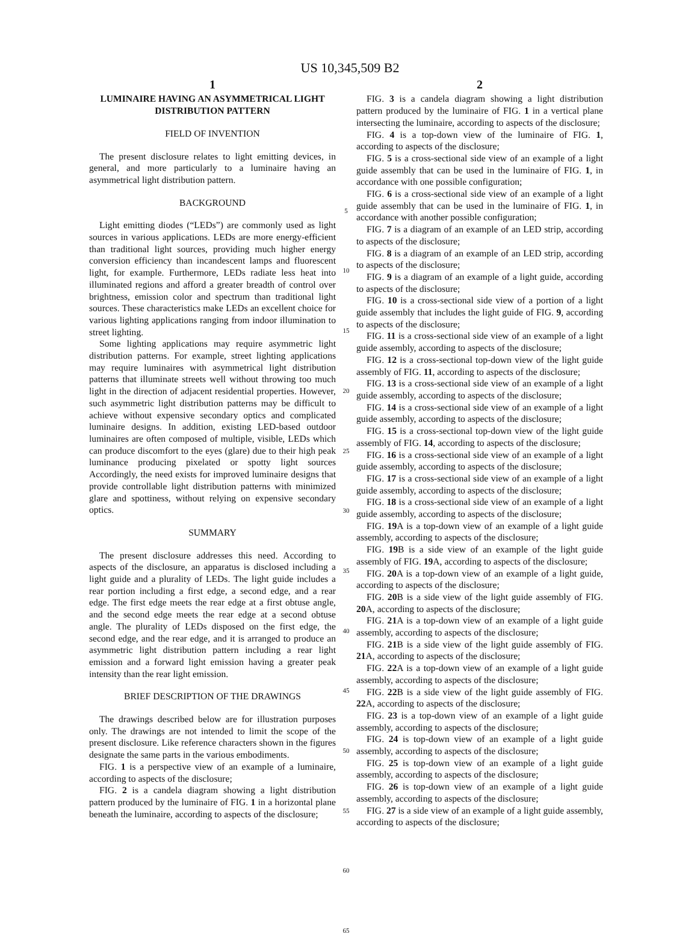US 10,345,509 B2
1
LUMINAIRE HAVING AN ASYMMETRICAL LIGHT DISTRIBUTION PATTERN
FIELD OF INVENTION
The present disclosure relates to light emitting devices, in general, and more particularly to a luminaire having an asymmetrical light distribution pattern.
BACKGROUND
Light emitting diodes (“LEDs”) are commonly used as light sources in various applications. LEDs are more energy-efficient than traditional light sources, providing much higher energy conversion efficiency than incandescent lamps and fluorescent light, for example. Furthermore, LEDs radiate less heat into illuminated regions and afford a greater breadth of control over brightness, emission color and spectrum than traditional light sources. These characteristics make LEDs an excellent choice for various lighting applications ranging from indoor illumination to street lighting.
Some lighting applications may require asymmetric light distribution patterns. For example, street lighting applications may require luminaires with asymmetrical light distribution patterns that illuminate streets well without throwing too much light in the direction of adjacent residential properties. However, such asymmetric light distribution patterns may be difficult to achieve without expensive secondary optics and complicated luminaire designs. In addition, existing LED-based outdoor luminaires are often composed of multiple, visible, LEDs which can produce discomfort to the eyes (glare) due to their high peak luminance producing pixelated or spotty light sources Accordingly, the need exists for improved luminaire designs that provide controllable light distribution patterns with minimized glare and spottiness, without relying on expensive secondary optics.
SUMMARY
The present disclosure addresses this need. According to aspects of the disclosure, an apparatus is disclosed including a light guide and a plurality of LEDs. The light guide includes a rear portion including a first edge, a second edge, and a rear edge. The first edge meets the rear edge at a first obtuse angle, and the second edge meets the rear edge at a second obtuse angle. The plurality of LEDs disposed on the first edge, the second edge, and the rear edge, and it is arranged to produce an asymmetric light distribution pattern including a rear light emission and a forward light emission having a greater peak intensity than the rear light emission.
BRIEF DESCRIPTION OF THE DRAWINGS
The drawings described below are for illustration purposes only. The drawings are not intended to limit the scope of the present disclosure. Like reference characters shown in the figures designate the same parts in the various embodiments.
FIG. 1 is a perspective view of an example of a luminaire, according to aspects of the disclosure;
FIG. 2 is a candela diagram showing a light distribution pattern produced by the luminaire of FIG. 1 in a horizontal plane beneath the luminaire, according to aspects of the disclosure;
5
10
15
20
25
30
35
40
45
50
55
60
65
2
FIG. 3 is a candela diagram showing a light distribution pattern produced by the luminaire of FIG. 1 in a vertical plane intersecting the luminaire, according to aspects of the disclosure;
FIG. 4 is a top-down view of the luminaire of FIG. 1, according to aspects of the disclosure;
FIG. 5 is a cross-sectional side view of an example of a light guide assembly that can be used in the luminaire of FIG. 1, in accordance with one possible configuration;
FIG. 6 is a cross-sectional side view of an example of a light guide assembly that can be used in the luminaire of FIG. 1, in accordance with another possible configuration;
FIG. 7 is a diagram of an example of an LED strip, according to aspects of the disclosure;
FIG. 8 is a diagram of an example of an LED strip, according to aspects of the disclosure;
FIG. 9 is a diagram of an example of a light guide, according to aspects of the disclosure;
FIG. 10 is a cross-sectional side view of a portion of a light guide assembly that includes the light guide of FIG. 9, according to aspects of the disclosure;
FIG. 11 is a cross-sectional side view of an example of a light guide assembly, according to aspects of the disclosure;
FIG. 12 is a cross-sectional top-down view of the light guide assembly of FIG. 11, according to aspects of the disclosure;
FIG. 13 is a cross-sectional side view of an example of a light guide assembly, according to aspects of the disclosure;
FIG. 14 is a cross-sectional side view of an example of a light guide assembly, according to aspects of the disclosure;
FIG. 15 is a cross-sectional top-down view of the light guide assembly of FIG. 14, according to aspects of the disclosure;
FIG. 16 is a cross-sectional side view of an example of a light guide assembly, according to aspects of the disclosure;
FIG. 17 is a cross-sectional side view of an example of a light guide assembly, according to aspects of the disclosure;
FIG. 18 is a cross-sectional side view of an example of a light guide assembly, according to aspects of the disclosure;
FIG. 19 A is a top-down view of an example of a light guide assembly, according to aspects of the disclosure;
FIG. 19 B is a side view of an example of the light guide assembly of FIG. 19 A, according to aspects of the disclosure;
FIG. 20 A is a top-down view of an example of a light guide, according to aspects of the disclosure;
FIG. 20 B is a side view of the light guide assembly of FIG. 20 A, according to aspects of the disclosure;
FIG. 21 A is a top-down view of an example of a light guide assembly, according to aspects of the disclosure;
FIG. 21 B is a side view of the light guide assembly of FIG. 21 A, according to aspects of the disclosure;
FIG. 22 A is a top-down view of an example of a light guide assembly, according to aspects of the disclosure;
FIG. 22 B is a side view of the light guide assembly of FIG. 22 A, according to aspects of the disclosure;
FIG. 23 is a top-down view of an example of a light guide assembly, according to aspects of the disclosure;
FIG. 24 is top-down view of an example of a light guide assembly, according to aspects of the disclosure;
FIG. 25 is top-down view of an example of a light guide assembly, according to aspects of the disclosure;
FIG. 26 is top-down view of an example of a light guide assembly, according to aspects of the disclosure;
FIG. 27 is a side view of an example of a light guide assembly, according to aspects of the disclosure;